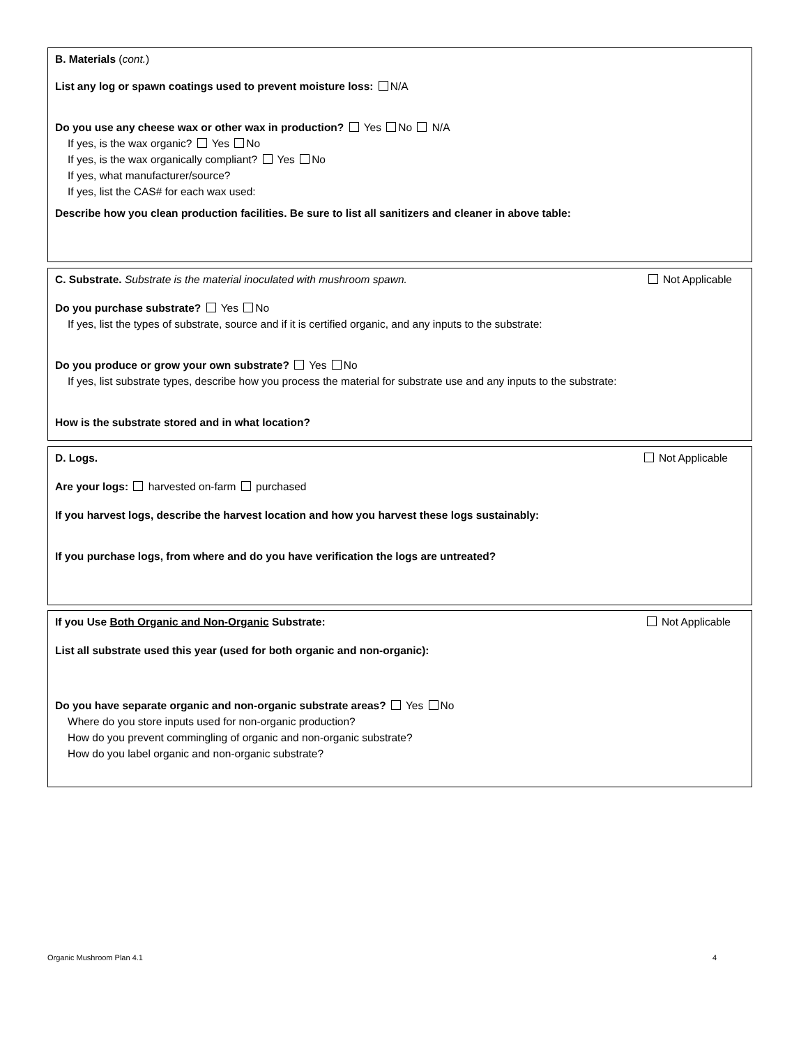B. Materials (cont.)
List any log or spawn coatings used to prevent moisture loss: N/A
Do you use any cheese wax or other wax in production? Yes No N/A
If yes, is the wax organic? Yes No
If yes, is the wax organically compliant? Yes No
If yes, what manufacturer/source?
If yes, list the CAS# for each wax used:
Describe how you clean production facilities. Be sure to list all sanitizers and cleaner in above table:
C. Substrate. Substrate is the material inoculated with mushroom spawn. Not Applicable
Do you purchase substrate? Yes No
If yes, list the types of substrate, source and if it is certified organic, and any inputs to the substrate:
Do you produce or grow your own substrate? Yes No
If yes, list substrate types, describe how you process the material for substrate use and any inputs to the substrate:
How is the substrate stored and in what location?
D. Logs. Not Applicable
Are your logs: harvested on-farm purchased
If you harvest logs, describe the harvest location and how you harvest these logs sustainably:
If you purchase logs, from where and do you have verification the logs are untreated?
If you Use Both Organic and Non-Organic Substrate: Not Applicable
List all substrate used this year (used for both organic and non-organic):
Do you have separate organic and non-organic substrate areas? Yes No
Where do you store inputs used for non-organic production?
How do you prevent commingling of organic and non-organic substrate?
How do you label organic and non-organic substrate?
Organic Mushroom Plan 4.1 4